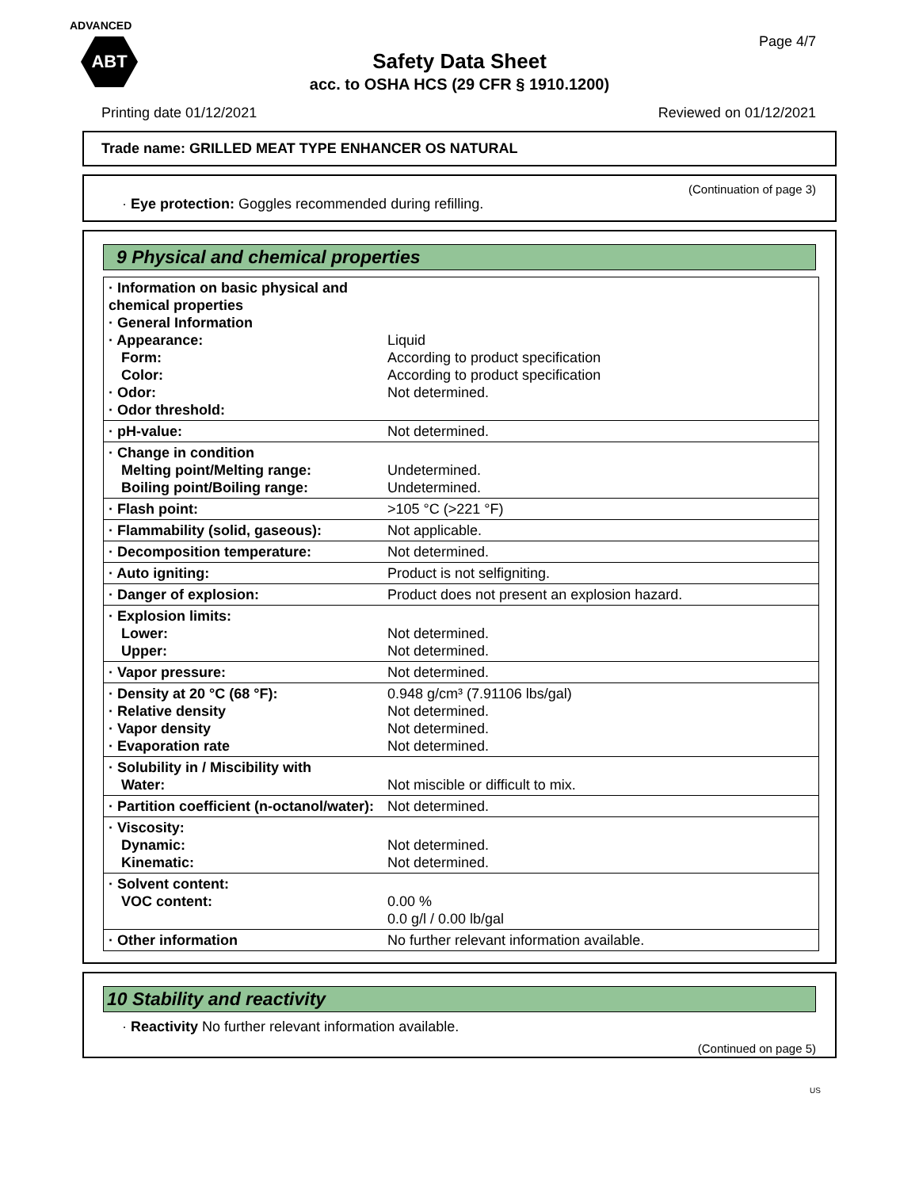ADVANCED
ABT
Page 4/7
Safety Data Sheet
acc. to OSHA HCS (29 CFR § 1910.1200)
Printing date 01/12/2021 Reviewed on 01/12/2021
Trade name: GRILLED MEAT TYPE ENHANCER OS NATURAL
(Continuation of page 3)
· Eye protection: Goggles recommended during refilling.
9 Physical and chemical properties
| · Information on basic physical and chemical properties · General Information · Appearance: Form: Color: · Odor: · Odor threshold: | Liquid According to product specification According to product specification Not determined. |
| · pH-value: | Not determined. |
| · Change in condition Melting point/Melting range: Boiling point/Boiling range: | Undetermined. Undetermined. |
| · Flash point: | >105 °C (>221 °F) |
| · Flammability (solid, gaseous): | Not applicable. |
| · Decomposition temperature: | Not determined. |
| · Auto igniting: | Product is not selfigniting. |
| · Danger of explosion: | Product does not present an explosion hazard. |
| · Explosion limits: Lower: Upper: | Not determined. Not determined. |
| · Vapor pressure: | Not determined. |
| · Density at 20 °C (68 °F): · Relative density · Vapor density · Evaporation rate | 0.948 g/cm³ (7.91106 lbs/gal) Not determined. Not determined. Not determined. |
| · Solubility in / Miscibility with Water: | Not miscible or difficult to mix. |
| · Partition coefficient (n-octanol/water): | Not determined. |
| · Viscosity: Dynamic: Kinematic: | Not determined. Not determined. |
| · Solvent content: VOC content: | 0.00 % 0.0 g/l / 0.00 lb/gal |
| · Other information | No further relevant information available. |
10 Stability and reactivity
· Reactivity No further relevant information available.
(Continued on page 5)
US